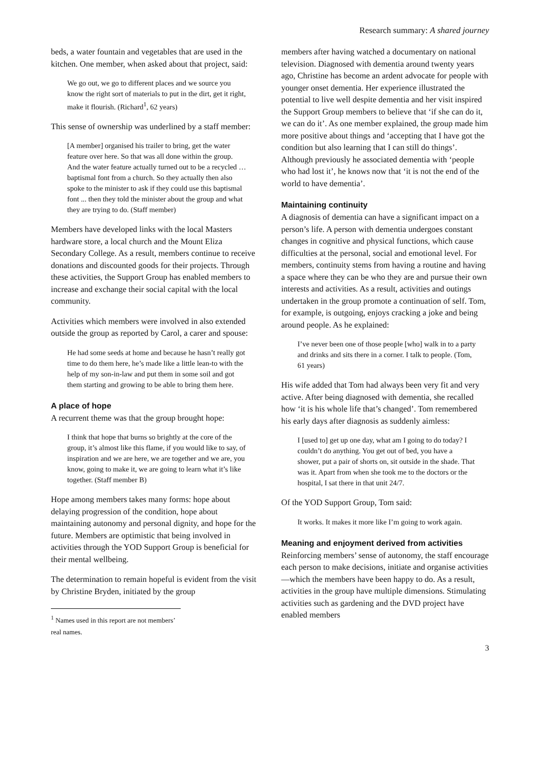Research summary: A shared journey
beds, a water fountain and vegetables that are used in the kitchen. One member, when asked about that project, said:
We go out, we go to different places and we source you know the right sort of materials to put in the dirt, get it right, make it flourish. (Richard<sup>1</sup>, 62 years)
This sense of ownership was underlined by a staff member:
[A member] organised his trailer to bring, get the water feature over here. So that was all done within the group. And the water feature actually turned out to be a recycled … baptismal font from a church. So they actually then also spoke to the minister to ask if they could use this baptismal font ... then they told the minister about the group and what they are trying to do. (Staff member)
Members have developed links with the local Masters hardware store, a local church and the Mount Eliza Secondary College. As a result, members continue to receive donations and discounted goods for their projects. Through these activities, the Support Group has enabled members to increase and exchange their social capital with the local community.
Activities which members were involved in also extended outside the group as reported by Carol, a carer and spouse:
He had some seeds at home and because he hasn’t really got time to do them here, he’s made like a little lean-to with the help of my son-in-law and put them in some soil and got them starting and growing to be able to bring them here.
A place of hope
A recurrent theme was that the group brought hope:
I think that hope that burns so brightly at the core of the group, it’s almost like this flame, if you would like to say, of inspiration and we are here, we are together and we are, you know, going to make it, we are going to learn what it’s like together. (Staff member B)
Hope among members takes many forms: hope about delaying progression of the condition, hope about maintaining autonomy and personal dignity, and hope for the future. Members are optimistic that being involved in activities through the YOD Support Group is beneficial for their mental wellbeing.
The determination to remain hopeful is evident from the visit by Christine Bryden, initiated by the group
<sup>1</sup> Names used in this report are not members’ real names.
members after having watched a documentary on national television. Diagnosed with dementia around twenty years ago, Christine has become an ardent advocate for people with younger onset dementia. Her experience illustrated the potential to live well despite dementia and her visit inspired the Support Group members to believe that ‘if she can do it, we can do it’. As one member explained, the group made him more positive about things and ‘accepting that I have got the condition but also learning that I can still do things’. Although previously he associated dementia with ‘people who had lost it’, he knows now that ‘it is not the end of the world to have dementia’.
Maintaining continuity
A diagnosis of dementia can have a significant impact on a person’s life. A person with dementia undergoes constant changes in cognitive and physical functions, which cause difficulties at the personal, social and emotional level. For members, continuity stems from having a routine and having a space where they can be who they are and pursue their own interests and activities. As a result, activities and outings undertaken in the group promote a continuation of self. Tom, for example, is outgoing, enjoys cracking a joke and being around people. As he explained:
I’ve never been one of those people [who] walk in to a party and drinks and sits there in a corner. I talk to people. (Tom, 61 years)
His wife added that Tom had always been very fit and very active. After being diagnosed with dementia, she recalled how ‘it is his whole life that’s changed’. Tom remembered his early days after diagnosis as suddenly aimless:
I [used to] get up one day, what am I going to do today? I couldn’t do anything. You get out of bed, you have a shower, put a pair of shorts on, sit outside in the shade. That was it. Apart from when she took me to the doctors or the hospital, I sat there in that unit 24/7.
Of the YOD Support Group, Tom said:
It works. It makes it more like I’m going to work again.
Meaning and enjoyment derived from activities
Reinforcing members’ sense of autonomy, the staff encourage each person to make decisions, initiate and organise activities—which the members have been happy to do. As a result, activities in the group have multiple dimensions. Stimulating activities such as gardening and the DVD project have enabled members
3